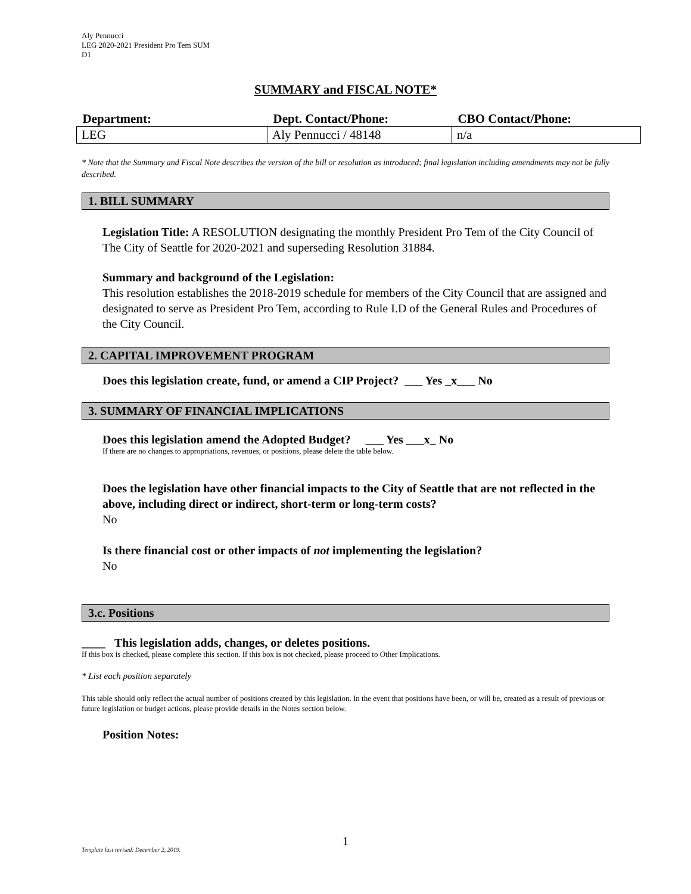Aly Pennucci
LEG 2020-2021 President Pro Tem SUM
D1
SUMMARY and FISCAL NOTE*
| Department: | Dept. Contact/Phone: | CBO Contact/Phone: |
| --- | --- | --- |
| LEG | Aly Pennucci / 48148 | n/a |
* Note that the Summary and Fiscal Note describes the version of the bill or resolution as introduced; final legislation including amendments may not be fully described.
1. BILL SUMMARY
Legislation Title: A RESOLUTION designating the monthly President Pro Tem of the City Council of The City of Seattle for 2020-2021 and superseding Resolution 31884.
Summary and background of the Legislation:
This resolution establishes the 2018-2019 schedule for members of the City Council that are assigned and designated to serve as President Pro Tem, according to Rule I.D of the General Rules and Procedures of the City Council.
2. CAPITAL IMPROVEMENT PROGRAM
Does this legislation create, fund, or amend a CIP Project? ___ Yes _x___ No
3. SUMMARY OF FINANCIAL IMPLICATIONS
Does this legislation amend the Adopted Budget? ___ Yes ___x_ No
If there are no changes to appropriations, revenues, or positions, please delete the table below.
Does the legislation have other financial impacts to the City of Seattle that are not reflected in the above, including direct or indirect, short-term or long-term costs?
No
Is there financial cost or other impacts of not implementing the legislation?
No
3.c. Positions
____ This legislation adds, changes, or deletes positions.
If this box is checked, please complete this section. If this box is not checked, please proceed to Other Implications.
* List each position separately
This table should only reflect the actual number of positions created by this legislation. In the event that positions have been, or will be, created as a result of previous or future legislation or budget actions, please provide details in the Notes section below.
Position Notes:
1
Template last revised: December 2, 2019.